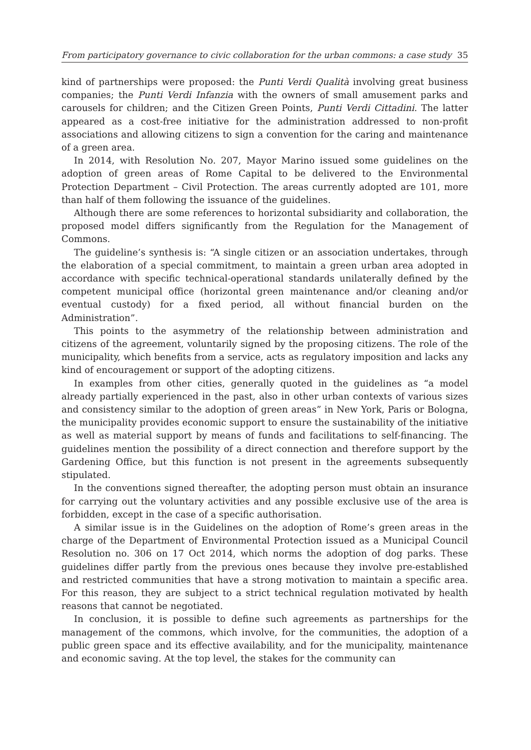From participatory governance to civic collaboration for the urban commons: a case study 35
kind of partnerships were proposed: the Punti Verdi Qualità involving great business companies; the Punti Verdi Infanzia with the owners of small amusement parks and carousels for children; and the Citizen Green Points, Punti Verdi Cittadini. The latter appeared as a cost-free initiative for the administration addressed to non-profit associations and allowing citizens to sign a convention for the caring and maintenance of a green area.
In 2014, with Resolution No. 207, Mayor Marino issued some guidelines on the adoption of green areas of Rome Capital to be delivered to the Environmental Protection Department – Civil Protection. The areas currently adopted are 101, more than half of them following the issuance of the guidelines.
Although there are some references to horizontal subsidiarity and collaboration, the proposed model differs significantly from the Regulation for the Management of Commons.
The guideline’s synthesis is: “A single citizen or an association undertakes, through the elaboration of a special commitment, to maintain a green urban area adopted in accordance with specific technical-operational standards unilaterally defined by the competent municipal office (horizontal green maintenance and/or cleaning and/or eventual custody) for a fixed period, all without financial burden on the Administration”.
This points to the asymmetry of the relationship between administration and citizens of the agreement, voluntarily signed by the proposing citizens. The role of the municipality, which benefits from a service, acts as regulatory imposition and lacks any kind of encouragement or support of the adopting citizens.
In examples from other cities, generally quoted in the guidelines as “a model already partially experienced in the past, also in other urban contexts of various sizes and consistency similar to the adoption of green areas” in New York, Paris or Bologna, the municipality provides economic support to ensure the sustainability of the initiative as well as material support by means of funds and facilitations to self-financing. The guidelines mention the possibility of a direct connection and therefore support by the Gardening Office, but this function is not present in the agreements subsequently stipulated.
In the conventions signed thereafter, the adopting person must obtain an insurance for carrying out the voluntary activities and any possible exclusive use of the area is forbidden, except in the case of a specific authorisation.
A similar issue is in the Guidelines on the adoption of Rome’s green areas in the charge of the Department of Environmental Protection issued as a Municipal Council Resolution no. 306 on 17 Oct 2014, which norms the adoption of dog parks. These guidelines differ partly from the previous ones because they involve pre-established and restricted communities that have a strong motivation to maintain a specific area. For this reason, they are subject to a strict technical regulation motivated by health reasons that cannot be negotiated.
In conclusion, it is possible to define such agreements as partnerships for the management of the commons, which involve, for the communities, the adoption of a public green space and its effective availability, and for the municipality, maintenance and economic saving. At the top level, the stakes for the community can